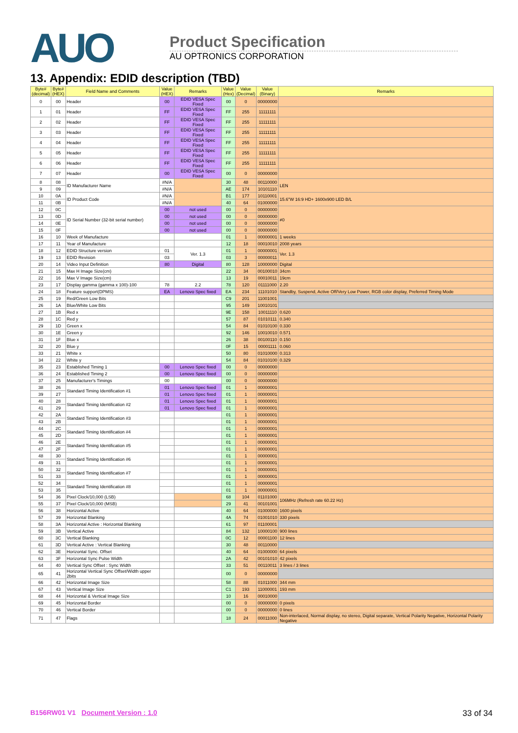AUO
Product Specification
AU OPTRONICS CORPORATION
13. Appendix: EDID description (TBD)
| Byte# (decimal) | Byte# (HEX) | Field Name and Comments | Value (HEX) | Remarks | Value (Hex) | Value (Decimal) | Value (Binary) | Remarks |
| --- | --- | --- | --- | --- | --- | --- | --- | --- |
| 0 | 00 | Header | 00 | EDID VESA Spec Fixed | 00 | 0 | 00000000 | |
| 1 | 01 | Header | FF | EDID VESA Spec Fixed | FF | 255 | 11111111 | |
| 2 | 02 | Header | FF | EDID VESA Spec Fixed | FF | 255 | 11111111 | |
| 3 | 03 | Header | FF | EDID VESA Spec Fixed | FF | 255 | 11111111 | |
| 4 | 04 | Header | FF | EDID VESA Spec Fixed | FF | 255 | 11111111 | |
| 5 | 05 | Header | FF | EDID VESA Spec Fixed | FF | 255 | 11111111 | |
| 6 | 06 | Header | FF | EDID VESA Spec Fixed | FF | 255 | 11111111 | |
| 7 | 07 | Header | 00 | EDID VESA Spec Fixed | 00 | 0 | 00000000 | |
| 8 | 08 | ID Manufacturer Name | #N/A | | 30 | 48 | 00110000 | LEN |
| 9 | 09 | | #N/A | | AE | 174 | 10101110 | |
| 10 | 0A | ID Product Code | #N/A | | B1 | 177 | 10110001 | 15.6"W 16:9 HD+ 1600x900 LED B/L |
| 11 | 0B | | #N/A | | 40 | 64 | 01000000 | |
| 12 | 0C | ID Serial Number (32-bit serial number) | 00 | not used | 00 | 0 | 00000000 | ≠0 |
| 13 | 0D | | 00 | not used | 00 | 0 | 00000000 | |
| 14 | 0E | | 00 | not used | 00 | 0 | 00000000 | |
| 15 | 0F | | 00 | not used | 00 | 0 | 00000000 | |
| 16 | 10 | Week of Manufacture | | | 01 | 1 | 00000001 | 1 weeks |
| 17 | 11 | Year of Manufacture | | | 12 | 18 | 00010010 | 2008 years |
| 18 | 12 | EDID Structure version | 01 | Ver. 1.3 | 01 | 1 | 00000001 | Ver. 1.3 |
| 19 | 13 | EDID Revision | 03 | | 03 | 3 | 00000011 | |
| 20 | 14 | Video Input Definition | 80 | Digital | 80 | 128 | 10000000 | Digital |
| 21 | 15 | Max H Image Size(cm) | | | 22 | 34 | 00100010 | 34cm |
| 22 | 16 | Max V Image Size(cm) | | | 13 | 19 | 00010011 | 19cm |
| 23 | 17 | Display gamma (gamma x 100)-100 | 78 | 2.2 | 78 | 120 | 01111000 | 2.20 |
| 24 | 18 | Feature support(DPMS) | EA | Lenovo Spec fixed | EA | 234 | 11101010 | Standby, Suspend, Active Off/Very Low Power, RGB color display, Preferred Timing Mode |
| 25 | 19 | Red/Green Low Bits | | | C9 | 201 | 11001001 | |
| 26 | 1A | Blue/White Low Bits | | | 95 | 149 | 10010101 | |
| 27 | 1B | Red x | | | 9E | 158 | 10011110 | 0.620 |
| 28 | 1C | Red y | | | 57 | 87 | 01010111 | 0.340 |
| 29 | 1D | Green x | | | 54 | 84 | 01010100 | 0.330 |
| 30 | 1E | Green y | | | 92 | 146 | 10010010 | 0.571 |
| 31 | 1F | Blue x | | | 26 | 38 | 00100110 | 0.150 |
| 32 | 20 | Blue y | | | 0F | 15 | 00001111 | 0.060 |
| 33 | 21 | White x | | | 50 | 80 | 01010000 | 0.313 |
| 34 | 22 | White y | | | 54 | 84 | 01010100 | 0.329 |
| 35 | 23 | Established Timing 1 | 00 | Lenovo Spec fixed | 00 | 0 | 00000000 | |
| 36 | 24 | Established Timing 2 | 00 | Lenovo Spec fixed | 00 | 0 | 00000000 | |
| 37 | 25 | Manufacturer's Timings | 00 | | 00 | 0 | 00000000 | |
| 38 | 26 | Standard Timing Identification #1 | 01 | Lenovo Spec fixed | 01 | 1 | 00000001 | |
| 39 | 27 | | 01 | Lenovo Spec fixed | 01 | 1 | 00000001 | |
| 40 | 28 | Standard Timing Identification #2 | 01 | Lenovo Spec fixed | 01 | 1 | 00000001 | |
| 41 | 29 | | 01 | Lenovo Spec fixed | 01 | 1 | 00000001 | |
| 42 | 2A | Standard Timing Identification #3 | | | 01 | 1 | 00000001 | |
| 43 | 2B | | | | 01 | 1 | 00000001 | |
| 44 | 2C | Standard Timing Identification #4 | | | 01 | 1 | 00000001 | |
| 45 | 2D | | | | 01 | 1 | 00000001 | |
| 46 | 2E | Standard Timing Identification #5 | | | 01 | 1 | 00000001 | |
| 47 | 2F | | | | 01 | 1 | 00000001 | |
| 48 | 30 | Standard Timing Identification #6 | | | 01 | 1 | 00000001 | |
| 49 | 31 | | | | 01 | 1 | 00000001 | |
| 50 | 32 | Standard Timing Identification #7 | | | 01 | 1 | 00000001 | |
| 51 | 33 | | | | 01 | 1 | 00000001 | |
| 52 | 34 | Standard Timing Identification #8 | | | 01 | 1 | 00000001 | |
| 53 | 35 | | | | 01 | 1 | 00000001 | |
| 54 | 36 | Pixel Clock/10,000 (LSB) | | | 68 | 104 | 01101000 | 106MHz (Refresh rate 60.22 Hz) |
| 55 | 37 | Pixel Clock/10,000 (MSB) | | | 29 | 41 | 00101001 | |
| 56 | 38 | Horizontal Active | | | 40 | 64 | 01000000 | 1600 pixels |
| 57 | 39 | Horizontal Blanking | | | 4A | 74 | 01001010 | 330 pixels |
| 58 | 3A | Horizontal Active : Horizontal Blanking | | | 61 | 97 | 01100001 | |
| 59 | 3B | Vertical Active | | | 84 | 132 | 10000100 | 900 lines |
| 60 | 3C | Vertical Blanking | | | 0C | 12 | 00001100 | 12 lines |
| 61 | 3D | Vertical Active : Vertical Blanking | | | 30 | 48 | 00110000 | |
| 62 | 3E | Horizontal Sync. Offset | | | 40 | 64 | 01000000 | 64 pixels |
| 63 | 3F | Horizontal Sync Pulse Width | | | 2A | 42 | 00101010 | 42 pixels |
| 64 | 40 | Vertical Sync Offset : Sync Width | | | 33 | 51 | 00110011 | 3 lines / 3 lines |
| 65 | 41 | Horizontal Vertical Sync Offset/Width upper 2bits | | | 00 | 0 | 00000000 | |
| 66 | 42 | Horizontal Image Size | | | 58 | 88 | 01011000 | 344 mm |
| 67 | 43 | Vertical Image Size | | | C1 | 193 | 11000001 | 193 mm |
| 68 | 44 | Horizontal & Vertical Image Size | | | 10 | 16 | 00010000 | |
| 69 | 45 | Horizontal Border | | | 00 | 0 | 00000000 | 0 pixels |
| 70 | 46 | Vertical Border | | | 00 | 0 | 00000000 | 0 lines |
| 71 | 47 | Flags | | | 18 | 24 | 00011000 | Non-interlaced, Normal display, no stereo, Digital separate, Vertical Polarity Negative, Horizontal Polarity Negative |
B156RW01 V1 Document Version : 1.0 33 of 34